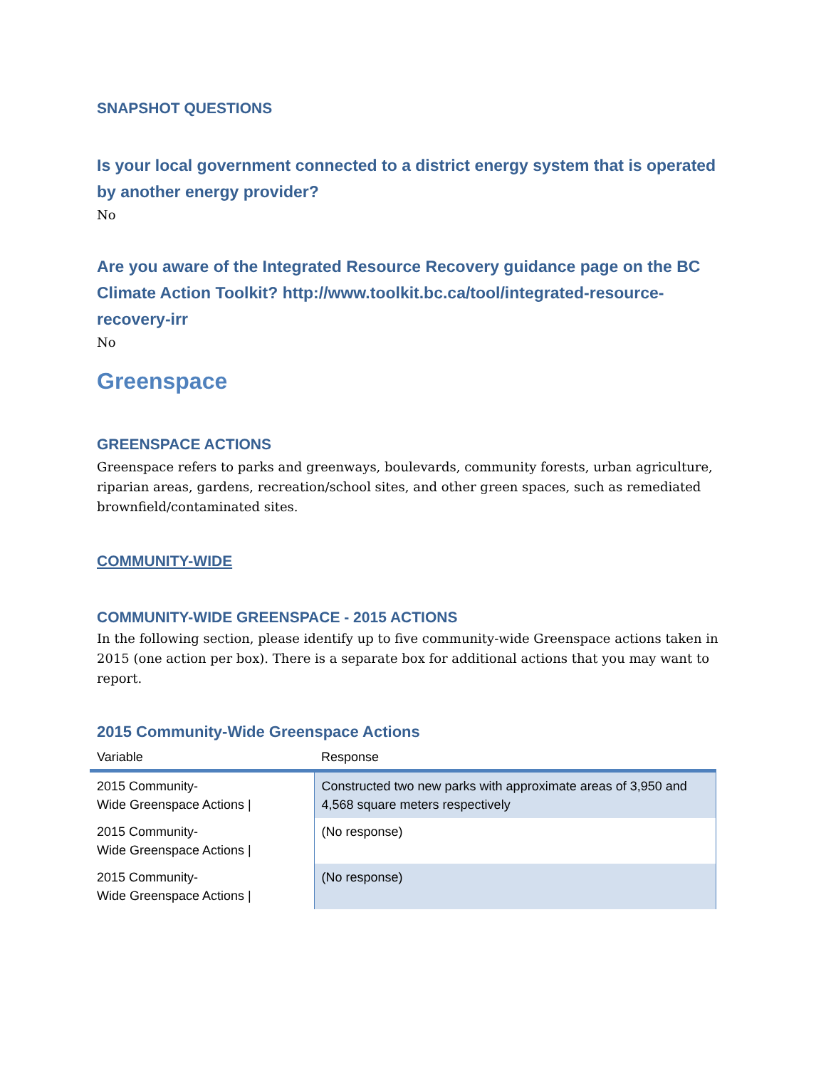SNAPSHOT QUESTIONS
Is your local government connected to a district energy system that is operated by another energy provider?
No
Are you aware of the Integrated Resource Recovery guidance page on the BC Climate Action Toolkit? http://www.toolkit.bc.ca/tool/integrated-resource-recovery-irr
No
Greenspace
GREENSPACE ACTIONS
Greenspace refers to parks and greenways, boulevards, community forests, urban agriculture, riparian areas, gardens, recreation/school sites, and other green spaces, such as remediated brownfield/contaminated sites.
COMMUNITY-WIDE
COMMUNITY-WIDE GREENSPACE - 2015 ACTIONS
In the following section, please identify up to five community-wide Greenspace actions taken in 2015 (one action per box). There is a separate box for additional actions that you may want to report.
2015 Community-Wide Greenspace Actions
| Variable | Response |
| --- | --- |
| 2015 Community- Wide Greenspace Actions / | Constructed two new parks with approximate areas of 3,950 and 4,568 square meters respectively |
| 2015 Community- Wide Greenspace Actions / | (No response) |
| 2015 Community- Wide Greenspace Actions / | (No response) |